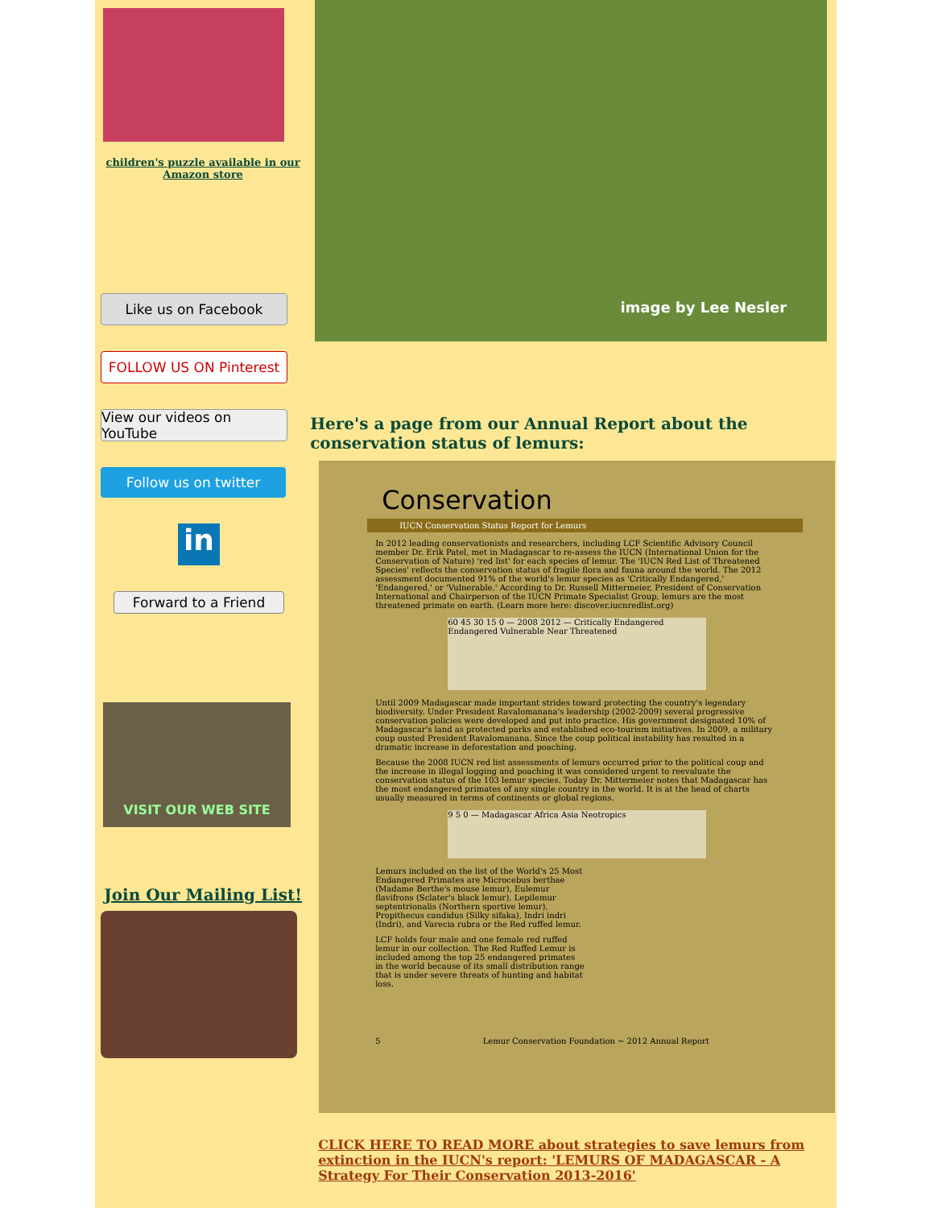children's puzzle available in our Amazon store
Like us on Facebook
FOLLOW US ON Pinterest
View our videos on YouTube
Follow us on twitter
in
Forward to a Friend
VISIT OUR WEB SITE
Join Our Mailing List!
image by Lee Nesler
Here's a page from our Annual Report about the conservation status of lemurs:
Conservation
IUCN Conservation Status Report for Lemurs
In 2012 leading conservationists and researchers, including LCF Scientific Advisory Council member Dr. Erik Patel, met in Madagascar to re-assess the IUCN (International Union for the Conservation of Nature) 'red list' for each species of lemur. The 'IUCN Red List of Threatened Species' reflects the conservation status of fragile flora and fauna around the world. The 2012 assessment documented 91% of the world's lemur species as 'Critically Endangered,' 'Endangered,' or 'Vulnerable.' According to Dr. Russell Mittermeier, President of Conservation International and Chairperson of the IUCN Primate Specialist Group, lemurs are the most threatened primate on earth. (Learn more here: discover.iucnredlist.org)
60 45 30 15 0 — 2008 2012 — Critically Endangered Endangered Vulnerable Near Threatened
Until 2009 Madagascar made important strides toward protecting the country's legendary biodiversity. Under President Ravalomanana's leadership (2002-2009) several progressive conservation policies were developed and put into practice. His government designated 10% of Madagascar's land as protected parks and established eco-tourism initiatives. In 2009, a military coup ousted President Ravalomanana. Since the coup political instability has resulted in a dramatic increase in deforestation and poaching.
Because the 2008 IUCN red list assessments of lemurs occurred prior to the political coup and the increase in illegal logging and poaching it was considered urgent to reevaluate the conservation status of the 103 lemur species. Today Dr. Mittermeier notes that Madagascar has the most endangered primates of any single country in the world. It is at the head of charts usually measured in terms of continents or global regions.
9 5 0 — Madagascar Africa Asia Neotropics
Lemurs included on the list of the World's 25 Most Endangered Primates are Microcebus berthae (Madame Berthe's mouse lemur), Eulemur flavifrons (Sclater's black lemur), Lepilemur septentrionalis (Northern sportive lemur), Propithecus candidus (Silky sifaka), Indri indri (Indri), and Varecia rubra or the Red ruffed lemur.
LCF holds four male and one female red ruffed lemur in our collection. The Red Ruffed Lemur is included among the top 25 endangered primates in the world because of its small distribution range that is under severe threats of hunting and habitat loss.
5 Lemur Conservation Foundation ~ 2012 Annual Report
CLICK HERE TO READ MORE about strategies to save lemurs from extinction in the IUCN's report: 'LEMURS OF MADAGASCAR - A Strategy For Their Conservation 2013-2016'